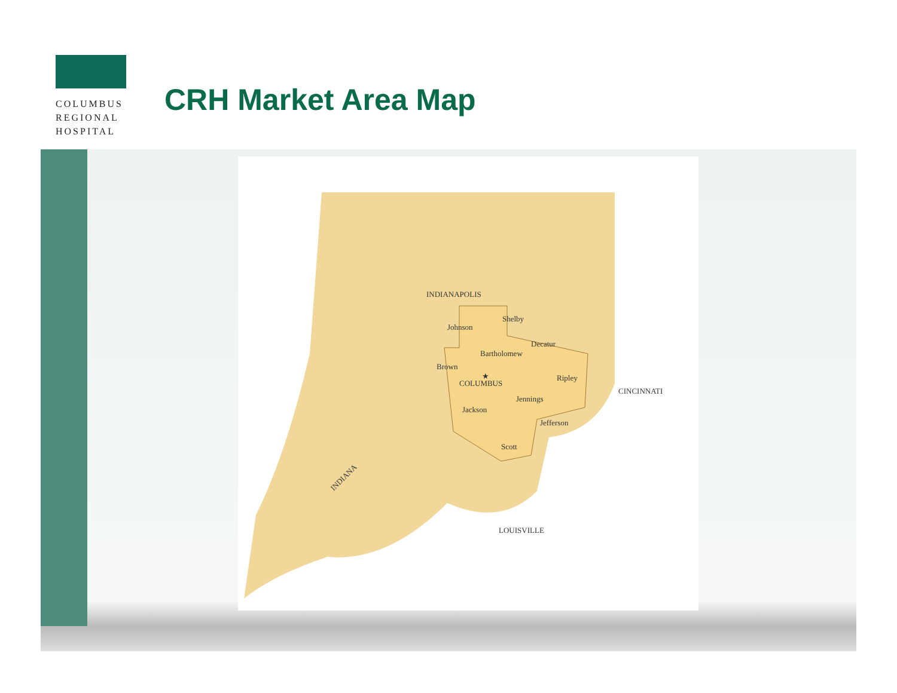COLUMBUS
REGIONAL
HOSPITAL
CRH Market Area Map
INDIANAPOLIS
Shelby
Johnson
Decatur
Bartholomew
Brown
COLUMBUS
Ripley
Jennings
Jackson
Jefferson
Scott
CINCINNATI
LOUISVILLE
INDIANA
★